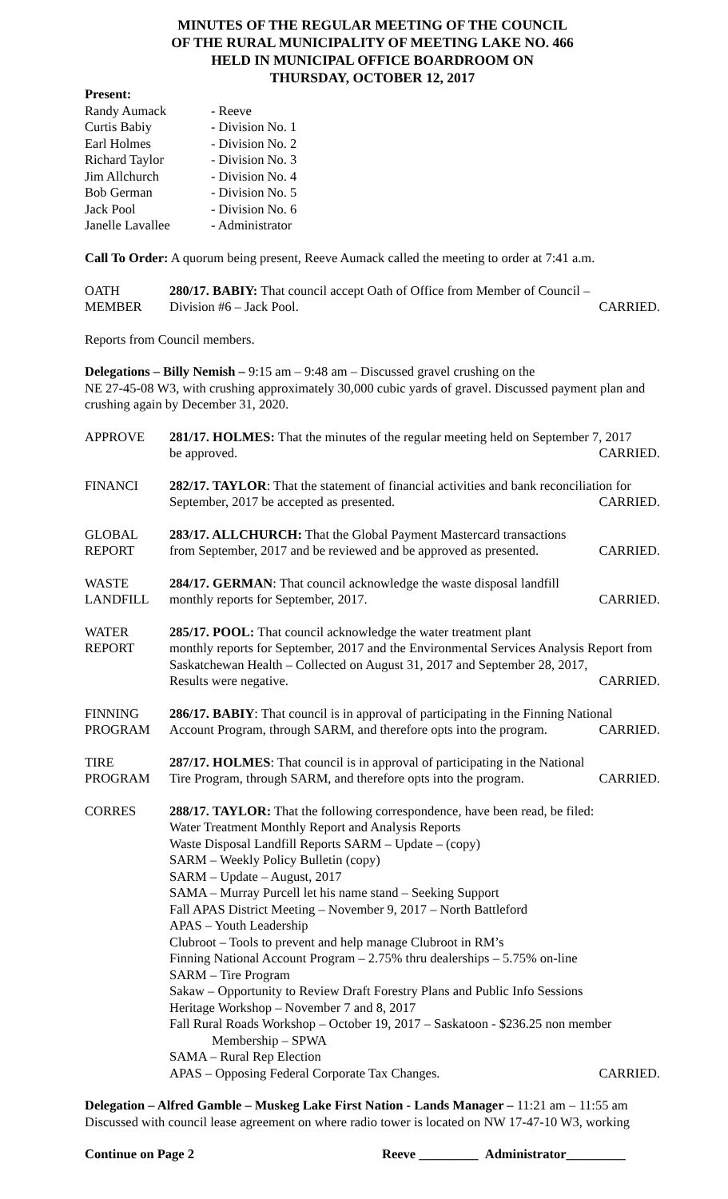MINUTES OF THE REGULAR MEETING OF THE COUNCIL
OF THE RURAL MUNICIPALITY OF MEETING LAKE NO. 466
HELD IN MUNICIPAL OFFICE BOARDROOM ON
THURSDAY, OCTOBER 12, 2017
Present:
Randy Aumack - Reeve Curtis Babiy - Division No. 1 Earl Holmes - Division No. 2 Richard Taylor - Division No. 3 Jim Allchurch - Division No. 4 Bob German - Division No. 5 Jack Pool - Division No. 6 Janelle Lavallee - Administrator
Call To Order: A quorum being present, Reeve Aumack called the meeting to order at 7:41 a.m.
OATH
MEMBER
280/17. BABIY: That council accept Oath of Office from Member of Council –
Division #6 – Jack Pool. CARRIED.
Reports from Council members.
Delegations – Billy Nemish – 9:15 am – 9:48 am – Discussed gravel crushing on the
NE 27-45-08 W3, with crushing approximately 30,000 cubic yards of gravel. Discussed payment plan and crushing again by December 31, 2020.
APPROVE
281/17. HOLMES: That the minutes of the regular meeting held on September 7, 2017
be approved. CARRIED.
FINANCI
282/17. TAYLOR: That the statement of financial activities and bank reconciliation for
September, 2017 be accepted as presented. CARRIED.
GLOBAL
REPORT
283/17. ALLCHURCH: That the Global Payment Mastercard transactions
from September, 2017 and be reviewed and be approved as presented. CARRIED.
WASTE
LANDFILL
284/17. GERMAN: That council acknowledge the waste disposal landfill
monthly reports for September, 2017. CARRIED.
WATER
REPORT
285/17. POOL: That council acknowledge the water treatment plant
monthly reports for September, 2017 and the Environmental Services Analysis Report from Saskatchewan Health – Collected on August 31, 2017 and September 28, 2017,
Results were negative. CARRIED.
FINNING
PROGRAM
286/17. BABIY: That council is in approval of participating in the Finning National
Account Program, through SARM, and therefore opts into the program. CARRIED.
TIRE
PROGRAM
287/17. HOLMES: That council is in approval of participating in the National
Tire Program, through SARM, and therefore opts into the program. CARRIED.
CORRES
288/17. TAYLOR: That the following correspondence, have been read, be filed:
Water Treatment Monthly Report and Analysis Reports
Waste Disposal Landfill Reports SARM – Update – (copy)
SARM – Weekly Policy Bulletin (copy)
SARM – Update – August, 2017
SAMA – Murray Purcell let his name stand – Seeking Support
Fall APAS District Meeting – November 9, 2017 – North Battleford
APAS – Youth Leadership
Clubroot – Tools to prevent and help manage Clubroot in RM’s
Finning National Account Program – 2.75% thru dealerships – 5.75% on-line
SARM – Tire Program
Sakaw – Opportunity to Review Draft Forestry Plans and Public Info Sessions
Heritage Workshop – November 7 and 8, 2017
Fall Rural Roads Workshop – October 19, 2017 – Saskatoon - $236.25 non member
Membership – SPWA
SAMA – Rural Rep Election
APAS – Opposing Federal Corporate Tax Changes. CARRIED.
Delegation – Alfred Gamble – Muskeg Lake First Nation - Lands Manager – 11:21 am – 11:55 am Discussed with council lease agreement on where radio tower is located on NW 17-47-10 W3, working
Continue on Page 2 Reeve _________ Administrator_________